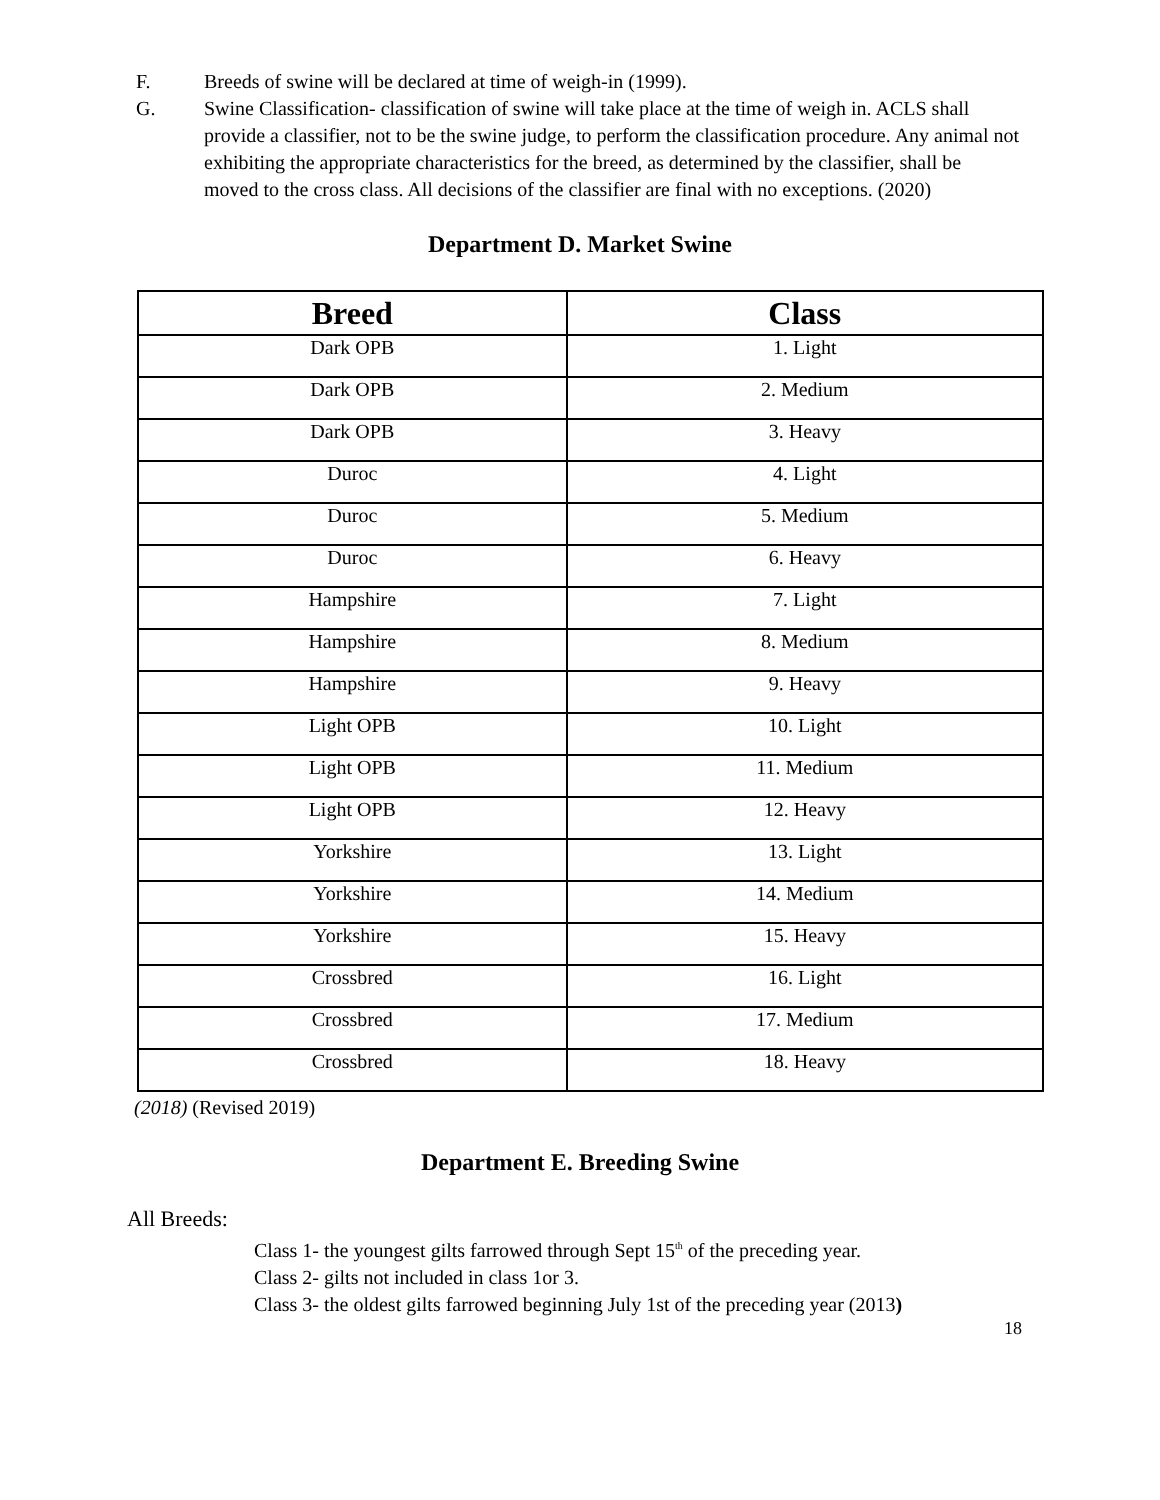F. Breeds of swine will be declared at time of weigh-in (1999).
G. Swine Classification- classification of swine will take place at the time of weigh in. ACLS shall provide a classifier, not to be the swine judge, to perform the classification procedure. Any animal not exhibiting the appropriate characteristics for the breed, as determined by the classifier, shall be moved to the cross class. All decisions of the classifier are final with no exceptions. (2020)
Department D. Market Swine
| Breed | Class |
| --- | --- |
| Dark OPB | 1. Light |
| Dark OPB | 2. Medium |
| Dark OPB | 3. Heavy |
| Duroc | 4. Light |
| Duroc | 5. Medium |
| Duroc | 6. Heavy |
| Hampshire | 7. Light |
| Hampshire | 8. Medium |
| Hampshire | 9. Heavy |
| Light OPB | 10. Light |
| Light OPB | 11. Medium |
| Light OPB | 12. Heavy |
| Yorkshire | 13. Light |
| Yorkshire | 14. Medium |
| Yorkshire | 15. Heavy |
| Crossbred | 16. Light |
| Crossbred | 17. Medium |
| Crossbred | 18. Heavy |
(2018) (Revised 2019)
Department E. Breeding Swine
All Breeds:
Class 1- the youngest gilts farrowed through Sept 15<sup>th</sup> of the preceding year.
Class 2- gilts not included in class 1or 3.
Class 3- the oldest gilts farrowed beginning July 1st of the preceding year (2013)
18